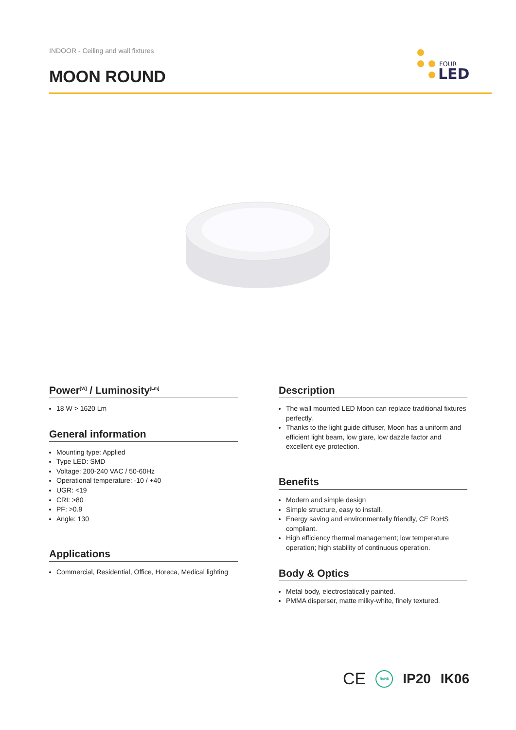INDOOR - Ceiling and wall fixtures
MOON ROUND
FOUR
LED
Power<sup>[W]</sup> / Luminosity<sup>[Lm]</sup>
18 W > 1620 Lm
General information
Mounting type: Applied
Type LED: SMD
Voltage: 200-240 VAC / 50-60Hz
Operational temperature: -10 / +40
UGR: <19
CRI: >80
PF: >0.9
Angle: 130
Applications
Commercial, Residential, Office, Horeca, Medical lighting
Description
The wall mounted LED Moon can replace traditional fixtures perfectly.
Thanks to the light guide diffuser, Moon has a uniform and efficient light beam, low glare, low dazzle factor and excellent eye protection.
Benefits
Modern and simple design
Simple structure, easy to install.
Energy saving and environmentally friendly, CE RoHS compliant.
High efficiency thermal management; low temperature operation; high stability of continuous operation.
Body & Optics
Metal body, electrostatically painted.
PMMA disperser, matte milky-white, finely textured.
CE RoHS IP20 IK06